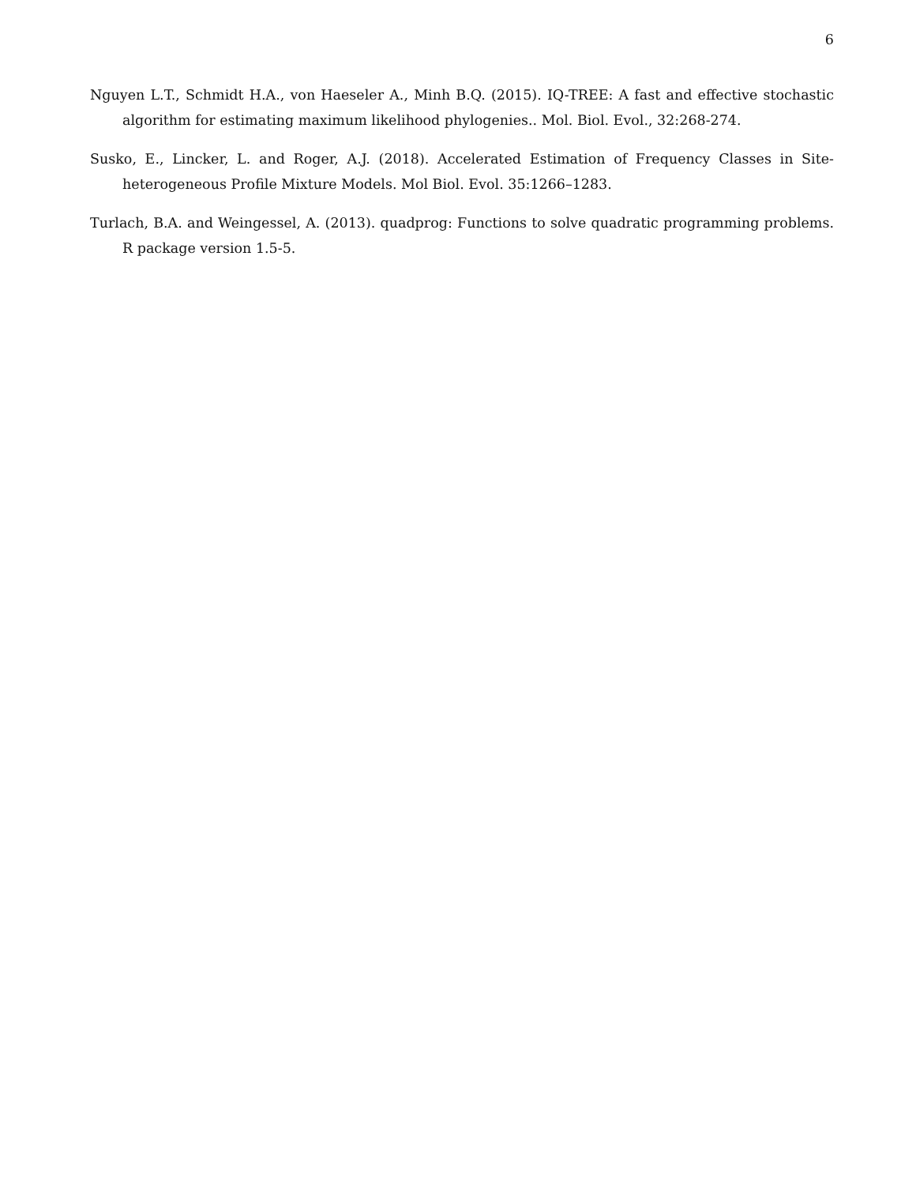6
Nguyen L.T., Schmidt H.A., von Haeseler A., Minh B.Q. (2015). IQ-TREE: A fast and effective stochastic algorithm for estimating maximum likelihood phylogenies.. Mol. Biol. Evol., 32:268-274.
Susko, E., Lincker, L. and Roger, A.J. (2018). Accelerated Estimation of Frequency Classes in Site-heterogeneous Profile Mixture Models. Mol Biol. Evol. 35:1266–1283.
Turlach, B.A. and Weingessel, A. (2013). quadprog: Functions to solve quadratic programming problems. R package version 1.5-5.